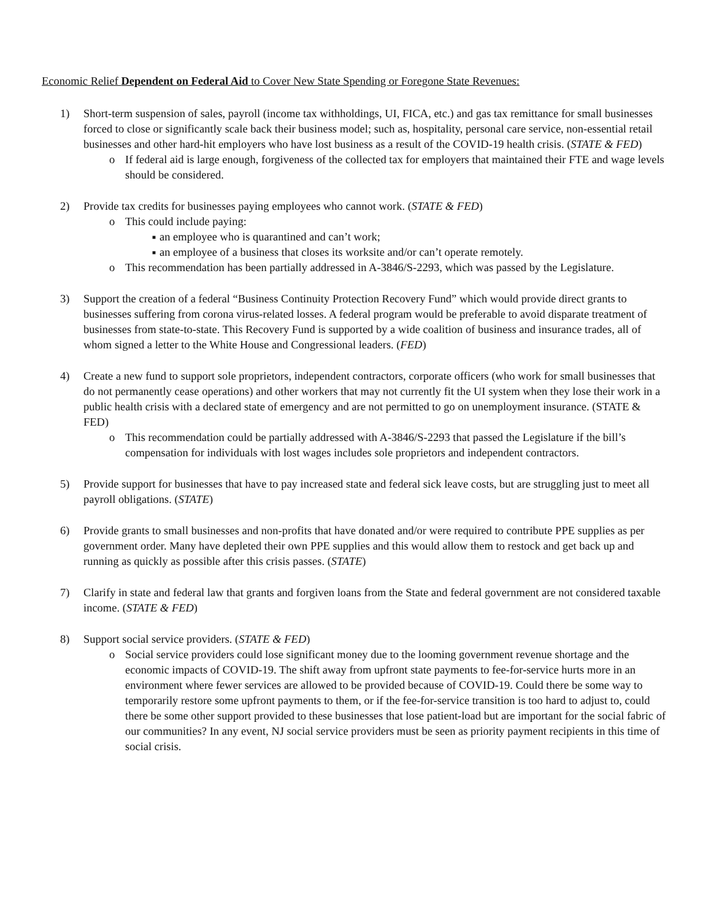Economic Relief Dependent on Federal Aid to Cover New State Spending or Foregone State Revenues:
1) Short-term suspension of sales, payroll (income tax withholdings, UI, FICA, etc.) and gas tax remittance for small businesses forced to close or significantly scale back their business model; such as, hospitality, personal care service, non-essential retail businesses and other hard-hit employers who have lost business as a result of the COVID-19 health crisis. (STATE & FED)
o If federal aid is large enough, forgiveness of the collected tax for employers that maintained their FTE and wage levels should be considered.
2) Provide tax credits for businesses paying employees who cannot work. (STATE & FED)
o This could include paying:
■
an employee who is quarantined and can’t work;
■
an employee of a business that closes its worksite and/or can’t operate remotely.
o This recommendation has been partially addressed in A-3846/S-2293, which was passed by the Legislature.
3) Support the creation of a federal “Business Continuity Protection Recovery Fund” which would provide direct grants to businesses suffering from corona virus-related losses. A federal program would be preferable to avoid disparate treatment of businesses from state-to-state. This Recovery Fund is supported by a wide coalition of business and insurance trades, all of whom signed a letter to the White House and Congressional leaders. (FED)
4) Create a new fund to support sole proprietors, independent contractors, corporate officers (who work for small businesses that do not permanently cease operations) and other workers that may not currently fit the UI system when they lose their work in a public health crisis with a declared state of emergency and are not permitted to go on unemployment insurance. (STATE & FED)
o This recommendation could be partially addressed with A-3846/S-2293 that passed the Legislature if the bill’s compensation for individuals with lost wages includes sole proprietors and independent contractors.
5) Provide support for businesses that have to pay increased state and federal sick leave costs, but are struggling just to meet all payroll obligations. (STATE)
6) Provide grants to small businesses and non-profits that have donated and/or were required to contribute PPE supplies as per government order. Many have depleted their own PPE supplies and this would allow them to restock and get back up and running as quickly as possible after this crisis passes. (STATE)
7) Clarify in state and federal law that grants and forgiven loans from the State and federal government are not considered taxable income. (STATE & FED)
8) Support social service providers. (STATE & FED)
o Social service providers could lose significant money due to the looming government revenue shortage and the economic impacts of COVID-19. The shift away from upfront state payments to fee-for-service hurts more in an environment where fewer services are allowed to be provided because of COVID-19. Could there be some way to temporarily restore some upfront payments to them, or if the fee-for-service transition is too hard to adjust to, could there be some other support provided to these businesses that lose patient-load but are important for the social fabric of our communities? In any event, NJ social service providers must be seen as priority payment recipients in this time of social crisis.